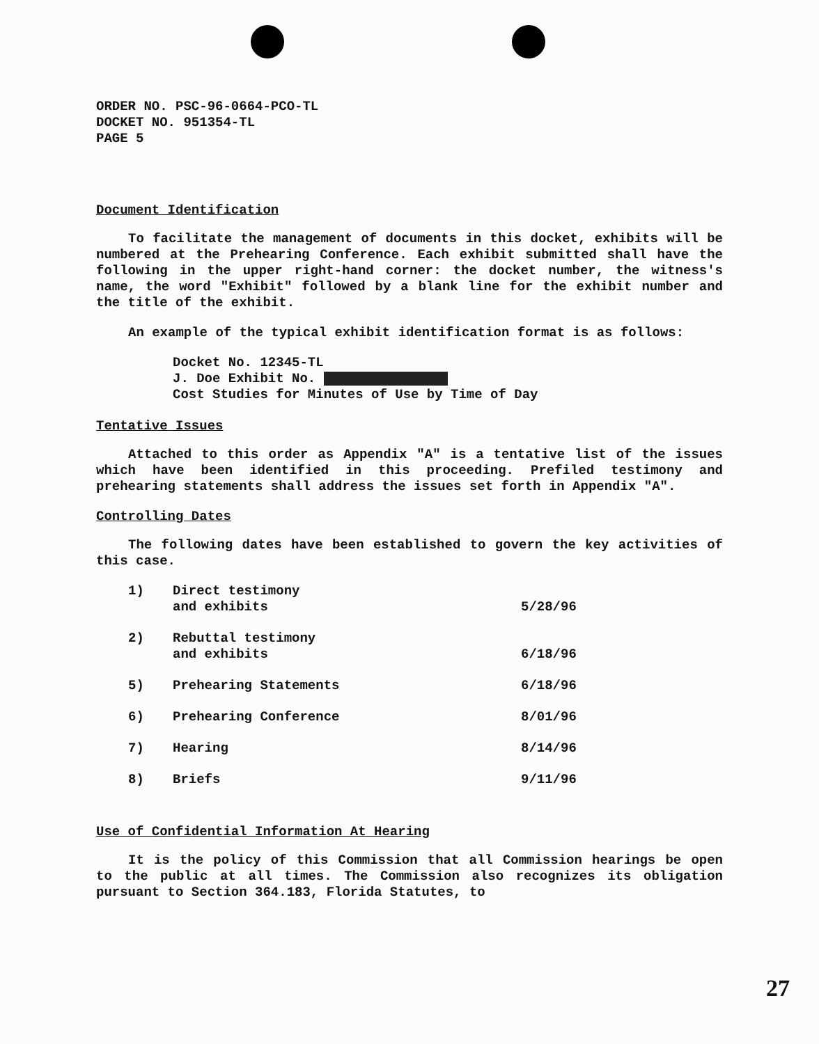ORDER NO. PSC-96-0664-PCO-TL
DOCKET NO. 951354-TL
PAGE 5
Document Identification
To facilitate the management of documents in this docket, exhibits will be numbered at the Prehearing Conference. Each exhibit submitted shall have the following in the upper right-hand corner: the docket number, the witness's name, the word "Exhibit" followed by a blank line for the exhibit number and the title of the exhibit.
An example of the typical exhibit identification format is as follows:
Docket No. 12345-TL
J. Doe Exhibit No.
Cost Studies for Minutes of Use by Time of Day
Tentative Issues
Attached to this order as Appendix "A" is a tentative list of the issues which have been identified in this proceeding. Prefiled testimony and prehearing statements shall address the issues set forth in Appendix "A".
Controlling Dates
The following dates have been established to govern the key activities of this case.
1) Direct testimony
and exhibits 5/28/96
2) Rebuttal testimony
and exhibits 6/18/96
5) Prehearing Statements 6/18/96
6) Prehearing Conference 8/01/96
7) Hearing 8/14/96
8) Briefs 9/11/96
Use of Confidential Information At Hearing
It is the policy of this Commission that all Commission hearings be open to the public at all times. The Commission also recognizes its obligation pursuant to Section 364.183, Florida Statutes, to
27